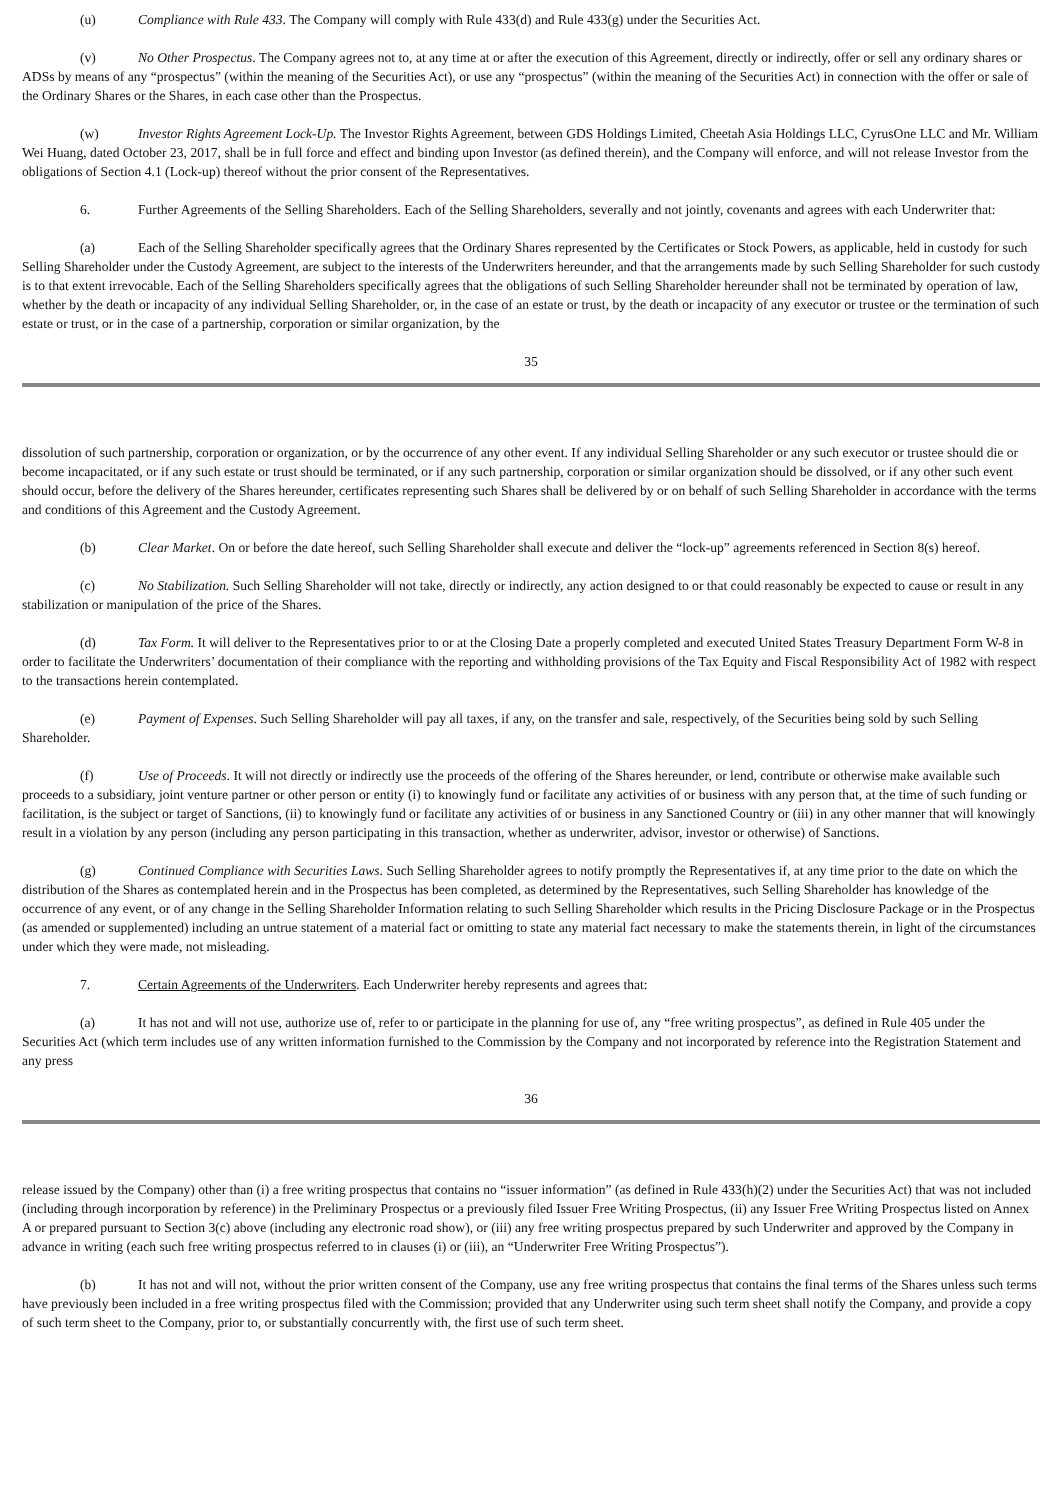(u) Compliance with Rule 433. The Company will comply with Rule 433(d) and Rule 433(g) under the Securities Act.
(v) No Other Prospectus. The Company agrees not to, at any time at or after the execution of this Agreement, directly or indirectly, offer or sell any ordinary shares or ADSs by means of any “prospectus” (within the meaning of the Securities Act), or use any “prospectus” (within the meaning of the Securities Act) in connection with the offer or sale of the Ordinary Shares or the Shares, in each case other than the Prospectus.
(w) Investor Rights Agreement Lock-Up. The Investor Rights Agreement, between GDS Holdings Limited, Cheetah Asia Holdings LLC, CyrusOne LLC and Mr. William Wei Huang, dated October 23, 2017, shall be in full force and effect and binding upon Investor (as defined therein), and the Company will enforce, and will not release Investor from the obligations of Section 4.1 (Lock-up) thereof without the prior consent of the Representatives.
6. Further Agreements of the Selling Shareholders. Each of the Selling Shareholders, severally and not jointly, covenants and agrees with each Underwriter that:
(a) Each of the Selling Shareholder specifically agrees that the Ordinary Shares represented by the Certificates or Stock Powers, as applicable, held in custody for such Selling Shareholder under the Custody Agreement, are subject to the interests of the Underwriters hereunder, and that the arrangements made by such Selling Shareholder for such custody is to that extent irrevocable. Each of the Selling Shareholders specifically agrees that the obligations of such Selling Shareholder hereunder shall not be terminated by operation of law, whether by the death or incapacity of any individual Selling Shareholder, or, in the case of an estate or trust, by the death or incapacity of any executor or trustee or the termination of such estate or trust, or in the case of a partnership, corporation or similar organization, by the
35
dissolution of such partnership, corporation or organization, or by the occurrence of any other event. If any individual Selling Shareholder or any such executor or trustee should die or become incapacitated, or if any such estate or trust should be terminated, or if any such partnership, corporation or similar organization should be dissolved, or if any other such event should occur, before the delivery of the Shares hereunder, certificates representing such Shares shall be delivered by or on behalf of such Selling Shareholder in accordance with the terms and conditions of this Agreement and the Custody Agreement.
(b) Clear Market. On or before the date hereof, such Selling Shareholder shall execute and deliver the “lock-up” agreements referenced in Section 8(s) hereof.
(c) No Stabilization. Such Selling Shareholder will not take, directly or indirectly, any action designed to or that could reasonably be expected to cause or result in any stabilization or manipulation of the price of the Shares.
(d) Tax Form. It will deliver to the Representatives prior to or at the Closing Date a properly completed and executed United States Treasury Department Form W-8 in order to facilitate the Underwriters’ documentation of their compliance with the reporting and withholding provisions of the Tax Equity and Fiscal Responsibility Act of 1982 with respect to the transactions herein contemplated.
(e) Payment of Expenses. Such Selling Shareholder will pay all taxes, if any, on the transfer and sale, respectively, of the Securities being sold by such Selling Shareholder.
(f) Use of Proceeds. It will not directly or indirectly use the proceeds of the offering of the Shares hereunder, or lend, contribute or otherwise make available such proceeds to a subsidiary, joint venture partner or other person or entity (i) to knowingly fund or facilitate any activities of or business with any person that, at the time of such funding or facilitation, is the subject or target of Sanctions, (ii) to knowingly fund or facilitate any activities of or business in any Sanctioned Country or (iii) in any other manner that will knowingly result in a violation by any person (including any person participating in this transaction, whether as underwriter, advisor, investor or otherwise) of Sanctions.
(g) Continued Compliance with Securities Laws. Such Selling Shareholder agrees to notify promptly the Representatives if, at any time prior to the date on which the distribution of the Shares as contemplated herein and in the Prospectus has been completed, as determined by the Representatives, such Selling Shareholder has knowledge of the occurrence of any event, or of any change in the Selling Shareholder Information relating to such Selling Shareholder which results in the Pricing Disclosure Package or in the Prospectus (as amended or supplemented) including an untrue statement of a material fact or omitting to state any material fact necessary to make the statements therein, in light of the circumstances under which they were made, not misleading.
7. Certain Agreements of the Underwriters. Each Underwriter hereby represents and agrees that:
(a) It has not and will not use, authorize use of, refer to or participate in the planning for use of, any “free writing prospectus”, as defined in Rule 405 under the Securities Act (which term includes use of any written information furnished to the Commission by the Company and not incorporated by reference into the Registration Statement and any press
36
release issued by the Company) other than (i) a free writing prospectus that contains no “issuer information” (as defined in Rule 433(h)(2) under the Securities Act) that was not included (including through incorporation by reference) in the Preliminary Prospectus or a previously filed Issuer Free Writing Prospectus, (ii) any Issuer Free Writing Prospectus listed on Annex A or prepared pursuant to Section 3(c) above (including any electronic road show), or (iii) any free writing prospectus prepared by such Underwriter and approved by the Company in advance in writing (each such free writing prospectus referred to in clauses (i) or (iii), an “Underwriter Free Writing Prospectus”).
(b) It has not and will not, without the prior written consent of the Company, use any free writing prospectus that contains the final terms of the Shares unless such terms have previously been included in a free writing prospectus filed with the Commission; provided that any Underwriter using such term sheet shall notify the Company, and provide a copy of such term sheet to the Company, prior to, or substantially concurrently with, the first use of such term sheet.